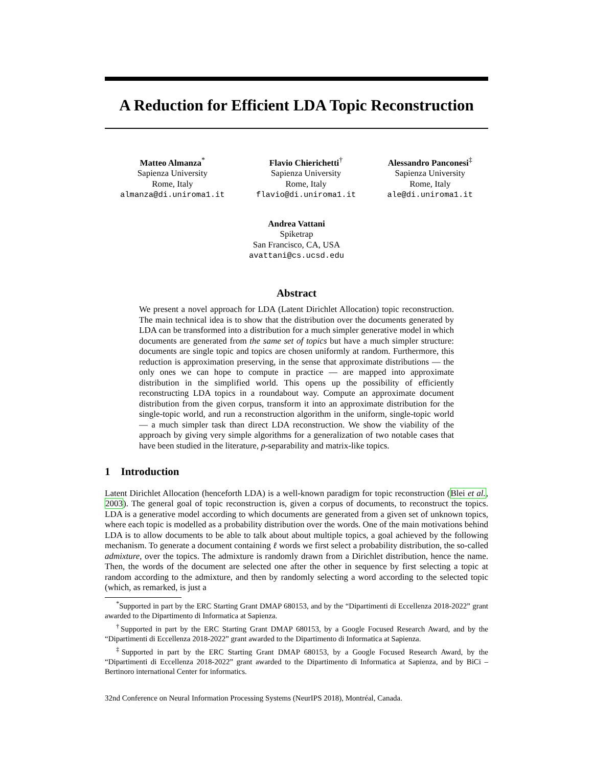A Reduction for Efficient LDA Topic Reconstruction
Matteo Almanza<sup>*</sup>
Sapienza University
Rome, Italy
almanza@di.uniroma1.it
Flavio Chierichetti<sup>†</sup>
Sapienza University
Rome, Italy
flavio@di.uniroma1.it
Alessandro Panconesi<sup>‡</sup>
Sapienza University
Rome, Italy
ale@di.uniroma1.it
Andrea Vattani
Spiketrap
San Francisco, CA, USA
avattani@cs.ucsd.edu
Abstract
We present a novel approach for LDA (Latent Dirichlet Allocation) topic reconstruction. The main technical idea is to show that the distribution over the documents generated by LDA can be transformed into a distribution for a much simpler generative model in which documents are generated from the same set of topics but have a much simpler structure: documents are single topic and topics are chosen uniformly at random. Furthermore, this reduction is approximation preserving, in the sense that approximate distributions — the only ones we can hope to compute in practice — are mapped into approximate distribution in the simplified world. This opens up the possibility of efficiently reconstructing LDA topics in a roundabout way. Compute an approximate document distribution from the given corpus, transform it into an approximate distribution for the single-topic world, and run a reconstruction algorithm in the uniform, single-topic world — a much simpler task than direct LDA reconstruction. We show the viability of the approach by giving very simple algorithms for a generalization of two notable cases that have been studied in the literature, p-separability and matrix-like topics.
1 Introduction
Latent Dirichlet Allocation (henceforth LDA) is a well-known paradigm for topic reconstruction (Blei et al., 2003). The general goal of topic reconstruction is, given a corpus of documents, to reconstruct the topics. LDA is a generative model according to which documents are generated from a given set of unknown topics, where each topic is modelled as a probability distribution over the words. One of the main motivations behind LDA is to allow documents to be able to talk about about multiple topics, a goal achieved by the following mechanism. To generate a document containing ℓ words we first select a probability distribution, the so-called admixture, over the topics. The admixture is randomly drawn from a Dirichlet distribution, hence the name. Then, the words of the document are selected one after the other in sequence by first selecting a topic at random according to the admixture, and then by randomly selecting a word according to the selected topic (which, as remarked, is just a
<sup>*</sup> Supported in part by the ERC Starting Grant DMAP 680153, and by the “Dipartimenti di Eccellenza 2018-2022” grant awarded to the Dipartimento di Informatica at Sapienza.
<sup>†</sup> Supported in part by the ERC Starting Grant DMAP 680153, by a Google Focused Research Award, and by the “Dipartimenti di Eccellenza 2018-2022” grant awarded to the Dipartimento di Informatica at Sapienza.
<sup>‡</sup> Supported in part by the ERC Starting Grant DMAP 680153, by a Google Focused Research Award, by the “Dipartimenti di Eccellenza 2018-2022” grant awarded to the Dipartimento di Informatica at Sapienza, and by BiCi – Bertinoro international Center for informatics.
32nd Conference on Neural Information Processing Systems (NeurIPS 2018), Montréal, Canada.